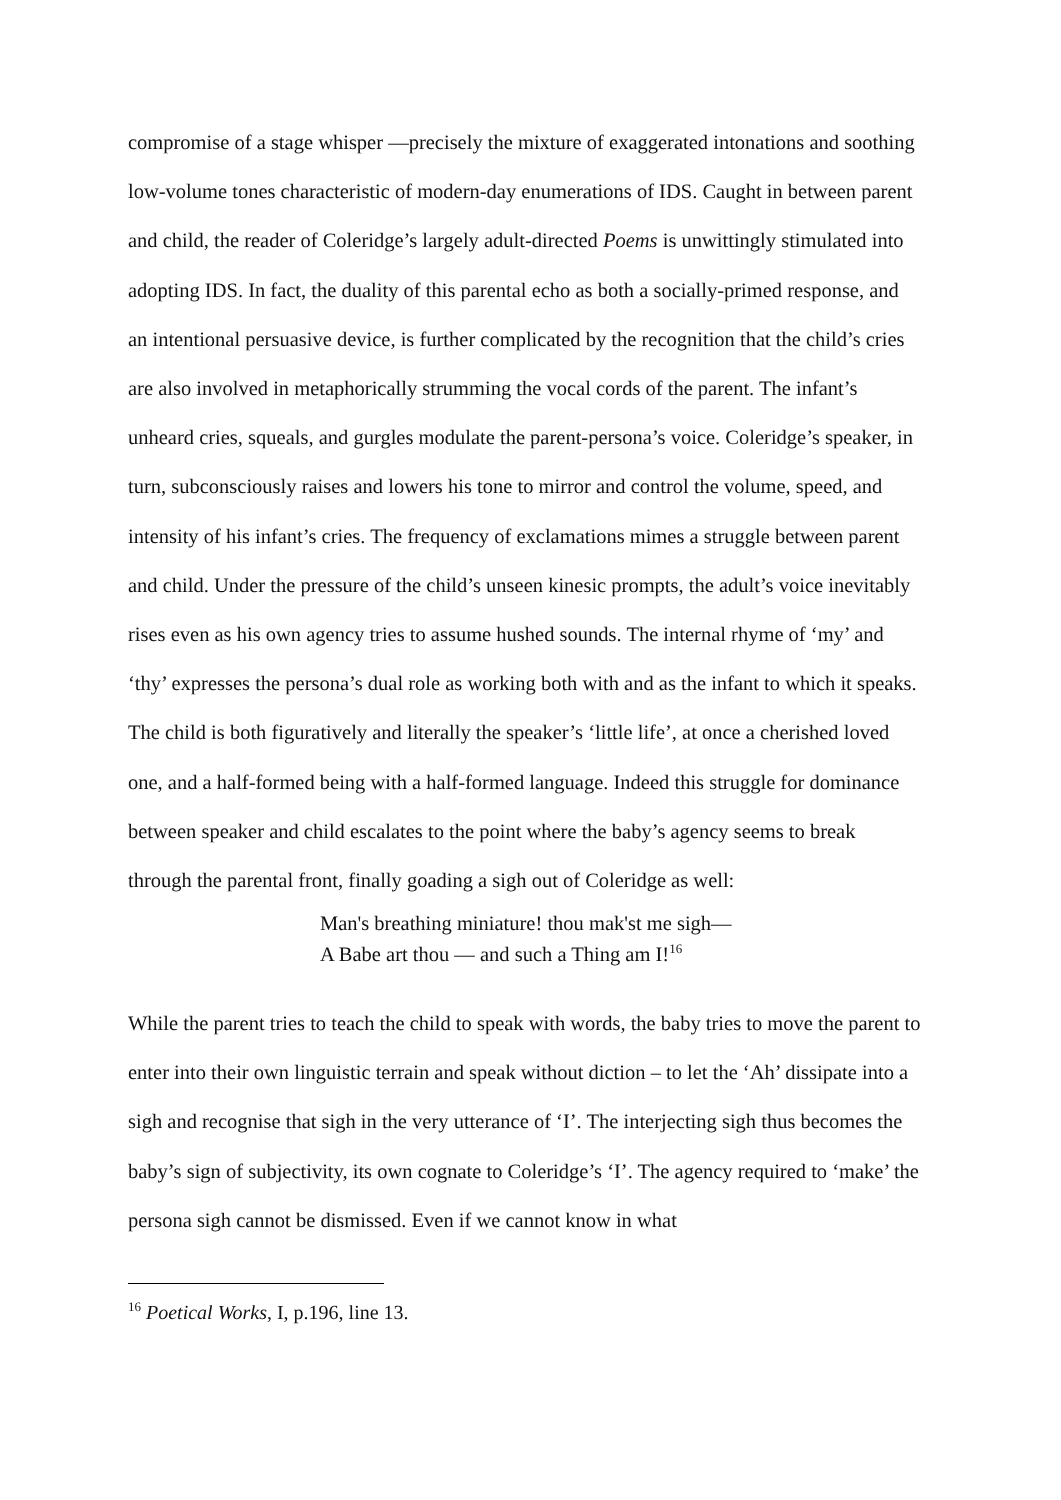compromise of a stage whisper —precisely the mixture of exaggerated intonations and soothing low-volume tones characteristic of modern-day enumerations of IDS. Caught in between parent and child, the reader of Coleridge’s largely adult-directed Poems is unwittingly stimulated into adopting IDS. In fact, the duality of this parental echo as both a socially-primed response, and an intentional persuasive device, is further complicated by the recognition that the child’s cries are also involved in metaphorically strumming the vocal cords of the parent. The infant’s unheard cries, squeals, and gurgles modulate the parent-persona’s voice. Coleridge’s speaker, in turn, subconsciously raises and lowers his tone to mirror and control the volume, speed, and intensity of his infant’s cries. The frequency of exclamations mimes a struggle between parent and child. Under the pressure of the child’s unseen kinesic prompts, the adult’s voice inevitably rises even as his own agency tries to assume hushed sounds. The internal rhyme of ‘my’ and ‘thy’ expresses the persona’s dual role as working both with and as the infant to which it speaks. The child is both figuratively and literally the speaker’s ‘little life’, at once a cherished loved one, and a half-formed being with a half-formed language. Indeed this struggle for dominance between speaker and child escalates to the point where the baby’s agency seems to break through the parental front, finally goading a sigh out of Coleridge as well:
Man's breathing miniature! thou mak'st me sigh—
A Babe art thou — and such a Thing am I!<sup>16</sup>
While the parent tries to teach the child to speak with words, the baby tries to move the parent to enter into their own linguistic terrain and speak without diction – to let the ‘Ah’ dissipate into a sigh and recognise that sigh in the very utterance of ‘I’. The interjecting sigh thus becomes the baby’s sign of subjectivity, its own cognate to Coleridge’s ‘I’. The agency required to ‘make’ the persona sigh cannot be dismissed. Even if we cannot know in what
<sup>16</sup> Poetical Works, I, p.196, line 13.